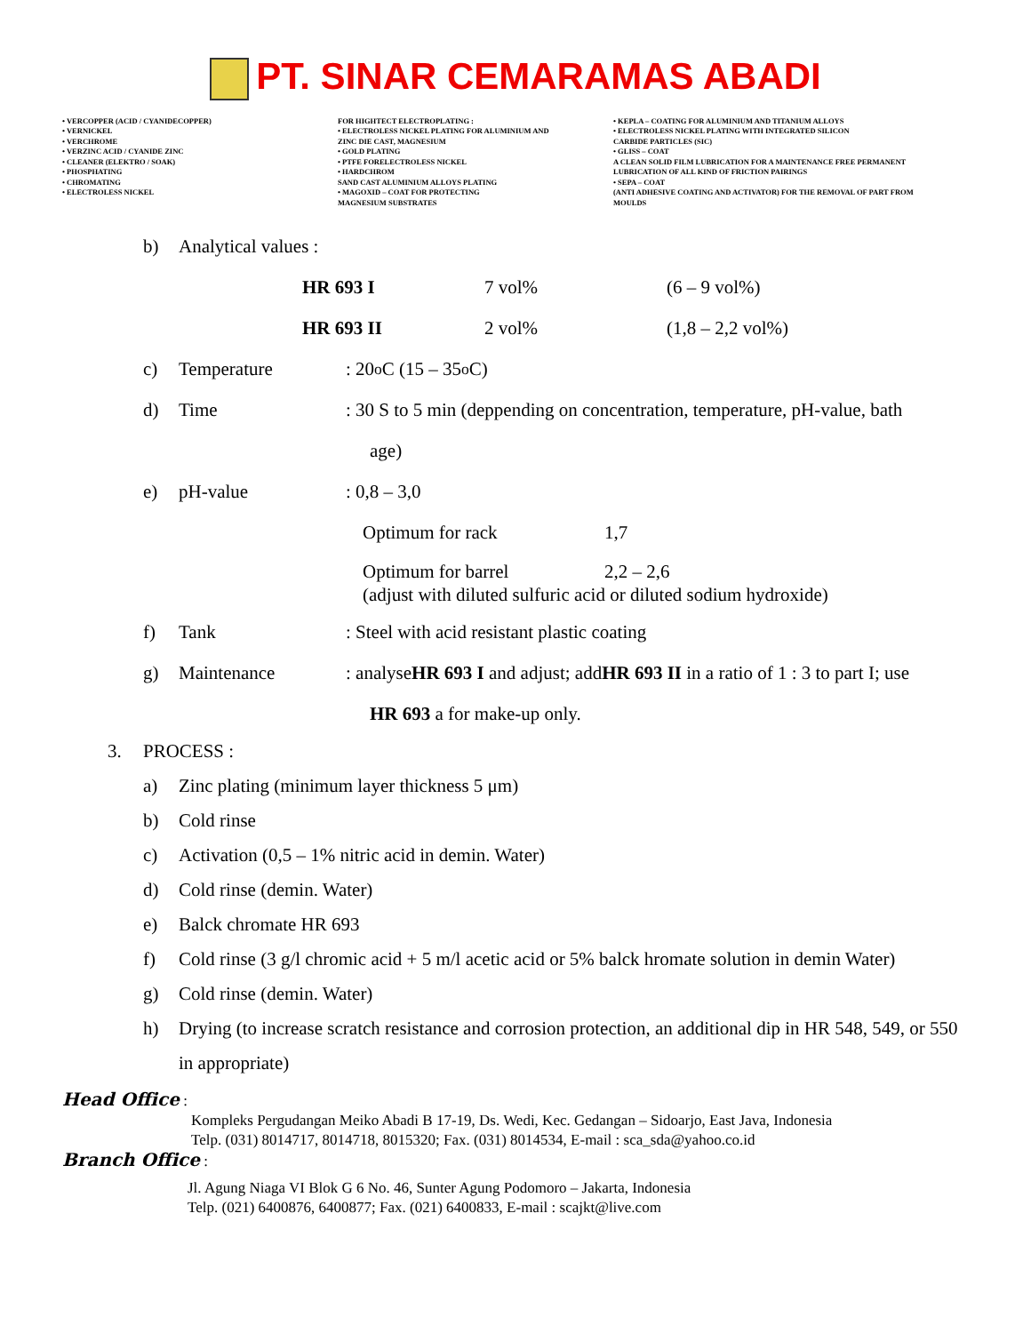PT. SINAR CEMARAMAS ABADI
• VERCOPPER (ACID / CYANIDECOPPER)
• VERNICKEL
• VERCHROME
• VERZINC ACID / CYANIDE ZINC
• CLEANER (ELEKTRO / SOAK)
• PHOSPHATING
• CHROMATING
• ELECTROLESS NICKEL
FOR HIGHTECT ELECTROPLATING :
• ELECTROLESS NICKEL PLATING FOR ALUMINIUM AND
ZINC DIE CAST, MAGNESIUM
• GOLD PLATING
• PTFE FORELECTROLESS NICKEL
• HARDCHROM
SAND CAST ALUMINIUM ALLOYS PLATING
• MAGOXID – COAT FOR PROTECTING
MAGNESIUM SUBSTRATES
• KEPLA – COATING FOR ALUMINIUM AND TITANIUM ALLOYS
• ELECTROLESS NICKEL PLATING WITH INTEGRATED SILICON
CARBIDE PARTICLES (SIC)
• GLISS – COAT
A CLEAN SOLID FILM LUBRICATION FOR A MAINTENANCE FREE PERMANENT
LUBRICATION OF ALL KIND OF FRICTION PAIRINGS
• SEPA – COAT
(ANTI ADHESIVE COATING AND ACTIVATOR) FOR THE REMOVAL OF PART FROM
MOULDS
b) Analytical values :
| HR 693 I | 7 vol% | (6 – 9 vol%) |
| HR 693 II | 2 vol% | (1,8 – 2,2 vol%) |
c) Temperature: 20 <sup>o</sup>C (15 – 35 <sup>o</sup>C)
d) Time: 30 S to 5 min (deppending on concentration, temperature, pH-value, bath
age)
e) pH-value: 0,8 – 3,0
Optimum for rack 1,7
Optimum for barrel 2,2 – 2,6
(adjust with diluted sulfuric acid or diluted sodium hydroxide)
f) Tank: Steel with acid resistant plastic coating
g) Maintenance: analyse HR 693 I and adjust; add HR 693 II in a ratio of 1 : 3 to part I; use
HR 693 a for make-up only.
3. PROCESS :
a) Zinc plating (minimum layer thickness 5 μm)
b) Cold rinse
c) Activation (0,5 – 1% nitric acid in demin. Water)
d) Cold rinse (demin. Water)
e) Balck chromate HR 693
f) Cold rinse (3 g/l chromic acid + 5 m/l acetic acid or 5% balck hromate solution in demin Water)
g) Cold rinse (demin. Water)
h) Drying (to increase scratch resistance and corrosion protection, an additional dip in HR 548, 549, or 550 in appropriate)
Head Office :
Kompleks Pergudangan Meiko Abadi B 17-19, Ds. Wedi, Kec. Gedangan – Sidoarjo, East Java, Indonesia
Telp. (031) 8014717, 8014718, 8015320; Fax. (031) 8014534, E-mail : sca_sda@yahoo.co.id
Branch Office :
Jl. Agung Niaga VI Blok G 6 No. 46, Sunter Agung Podomoro – Jakarta, Indonesia
Telp. (021) 6400876, 6400877; Fax. (021) 6400833, E-mail : scajkt@live.com